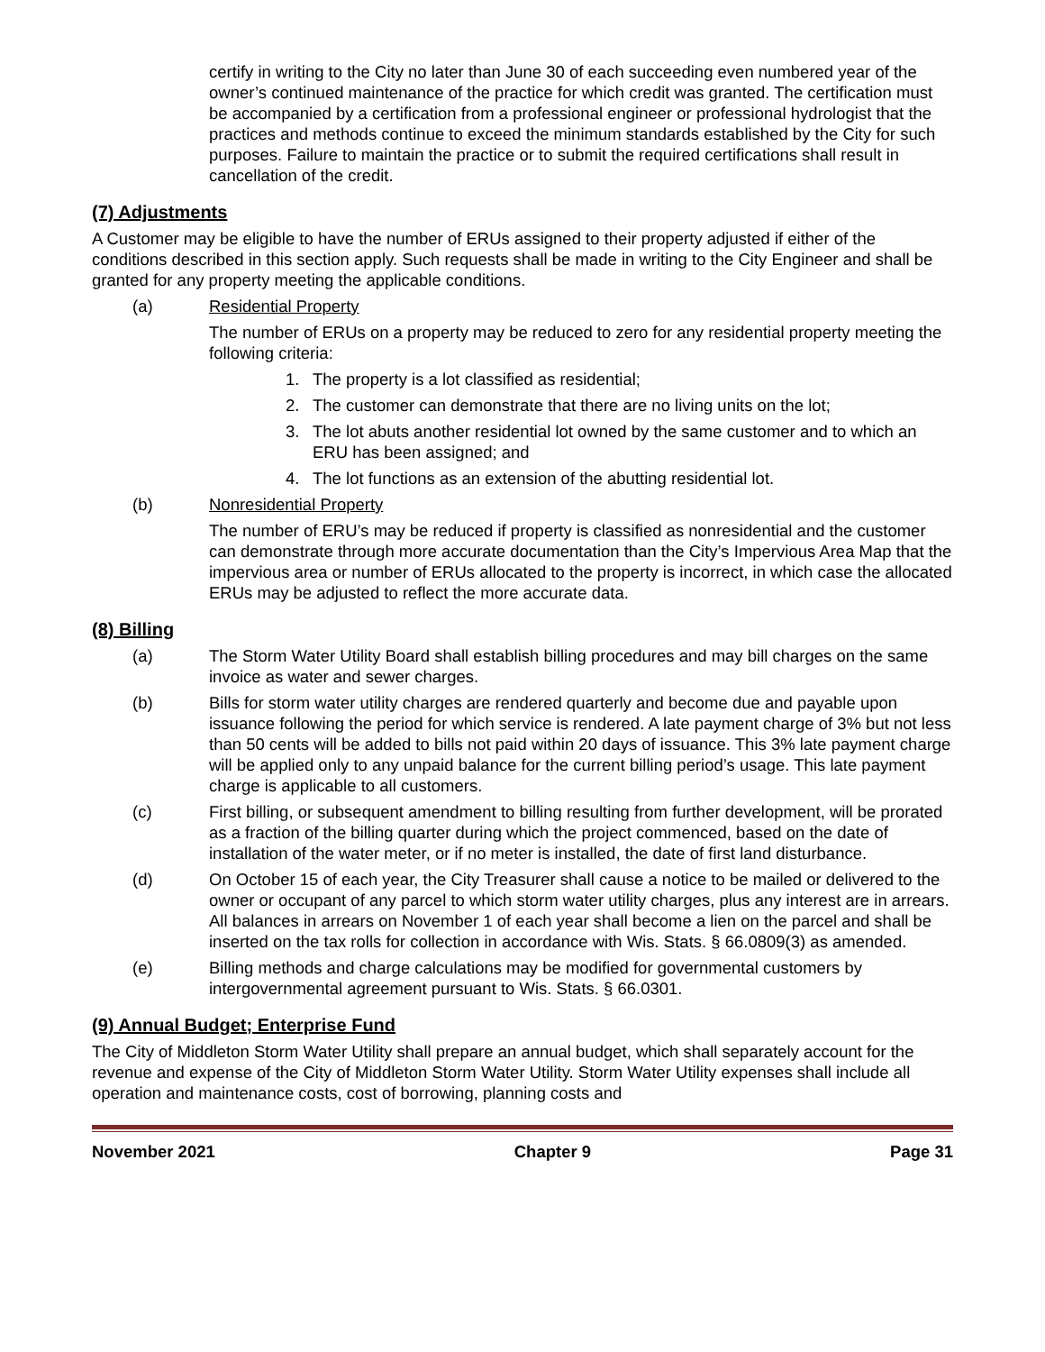certify in writing to the City no later than June 30 of each succeeding even numbered year of the owner’s continued maintenance of the practice for which credit was granted. The certification must be accompanied by a certification from a professional engineer or professional hydrologist that the practices and methods continue to exceed the minimum standards established by the City for such purposes. Failure to maintain the practice or to submit the required certifications shall result in cancellation of the credit.
(7) Adjustments
A Customer may be eligible to have the number of ERUs assigned to their property adjusted if either of the conditions described in this section apply. Such requests shall be made in writing to the City Engineer and shall be granted for any property meeting the applicable conditions.
(a) Residential Property
The number of ERUs on a property may be reduced to zero for any residential property meeting the following criteria:
1. The property is a lot classified as residential;
2. The customer can demonstrate that there are no living units on the lot;
3. The lot abuts another residential lot owned by the same customer and to which an ERU has been assigned; and
4. The lot functions as an extension of the abutting residential lot.
(b) Nonresidential Property
The number of ERU’s may be reduced if property is classified as nonresidential and the customer can demonstrate through more accurate documentation than the City’s Impervious Area Map that the impervious area or number of ERUs allocated to the property is incorrect, in which case the allocated ERUs may be adjusted to reflect the more accurate data.
(8) Billing
(a) The Storm Water Utility Board shall establish billing procedures and may bill charges on the same invoice as water and sewer charges.
(b) Bills for storm water utility charges are rendered quarterly and become due and payable upon issuance following the period for which service is rendered. A late payment charge of 3% but not less than 50 cents will be added to bills not paid within 20 days of issuance. This 3% late payment charge will be applied only to any unpaid balance for the current billing period’s usage. This late payment charge is applicable to all customers.
(c) First billing, or subsequent amendment to billing resulting from further development, will be prorated as a fraction of the billing quarter during which the project commenced, based on the date of installation of the water meter, or if no meter is installed, the date of first land disturbance.
(d) On October 15 of each year, the City Treasurer shall cause a notice to be mailed or delivered to the owner or occupant of any parcel to which storm water utility charges, plus any interest are in arrears. All balances in arrears on November 1 of each year shall become a lien on the parcel and shall be inserted on the tax rolls for collection in accordance with Wis. Stats. § 66.0809(3) as amended.
(e) Billing methods and charge calculations may be modified for governmental customers by intergovernmental agreement pursuant to Wis. Stats. § 66.0301.
(9) Annual Budget; Enterprise Fund
The City of Middleton Storm Water Utility shall prepare an annual budget, which shall separately account for the revenue and expense of the City of Middleton Storm Water Utility. Storm Water Utility expenses shall include all operation and maintenance costs, cost of borrowing, planning costs and
November 2021 Chapter 9 Page 31